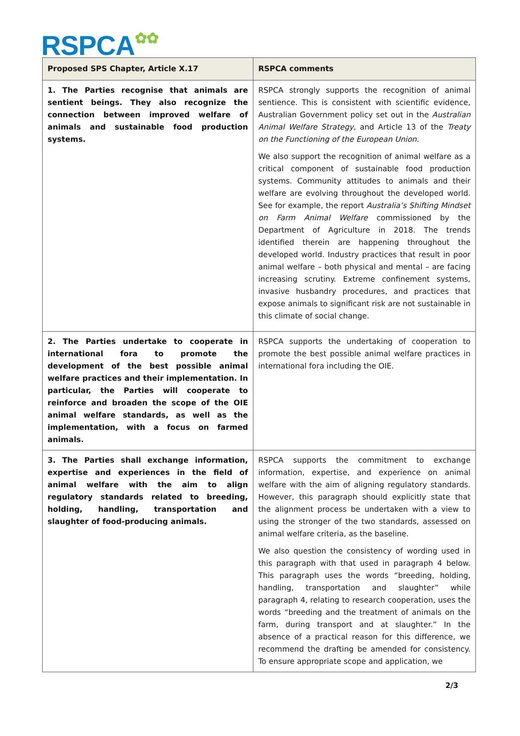RSPCA✿✿
| Proposed SPS Chapter, Article X.17 | RSPCA comments |
| --- | --- |
| 1. The Parties recognise that animals are sentient beings. They also recognize the connection between improved welfare of animals and sustainable food production systems. | RSPCA strongly supports the recognition of animal sentience. This is consistent with scientific evidence, Australian Government policy set out in the Australian Animal Welfare Strategy , and Article 13 of the Treaty on the Functioning of the European Union . We also support the recognition of animal welfare as a critical component of sustainable food production systems. Community attitudes to animals and their welfare are evolving throughout the developed world. See for example, the report Australia’s Shifting Mindset on Farm Animal Welfare commissioned by the Department of Agriculture in 2018. The trends identified therein are happening throughout the developed world. Industry practices that result in poor animal welfare – both physical and mental – are facing increasing scrutiny. Extreme confinement systems, invasive husbandry procedures, and practices that expose animals to significant risk are not sustainable in this climate of social change. |
| 2. The Parties undertake to cooperate in international fora to promote the development of the best possible animal welfare practices and their implementation. In particular, the Parties will cooperate to reinforce and broaden the scope of the OIE animal welfare standards, as well as the implementation, with a focus on farmed animals. | RSPCA supports the undertaking of cooperation to promote the best possible animal welfare practices in international fora including the OIE. |
| 3. The Parties shall exchange information, expertise and experiences in the field of animal welfare with the aim to align regulatory standards related to breeding, holding, handling, transportation and slaughter of food-producing animals. | RSPCA supports the commitment to exchange information, expertise, and experience on animal welfare with the aim of aligning regulatory standards. However, this paragraph should explicitly state that the alignment process be undertaken with a view to using the stronger of the two standards, assessed on animal welfare criteria, as the baseline. We also question the consistency of wording used in this paragraph with that used in paragraph 4 below. This paragraph uses the words “breeding, holding, handling, transportation and slaughter” while paragraph 4, relating to research cooperation, uses the words “breeding and the treatment of animals on the farm, during transport and at slaughter.” In the absence of a practical reason for this difference, we recommend the drafting be amended for consistency. To ensure appropriate scope and application, we |
2/3